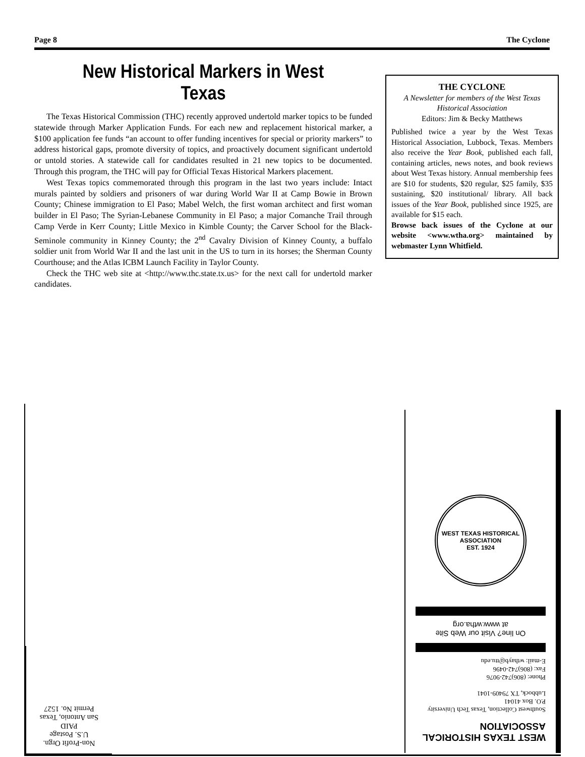Page 8 The Cyclone
New Historical Markers in West Texas
The Texas Historical Commission (THC) recently approved undertold marker topics to be funded statewide through Marker Application Funds. For each new and replacement historical marker, a $100 application fee funds “an account to offer funding incentives for special or priority markers” to address historical gaps, promote diversity of topics, and proactively document significant undertold or untold stories. A statewide call for candidates resulted in 21 new topics to be documented. Through this program, the THC will pay for Official Texas Historical Markers placement.
West Texas topics commemorated through this program in the last two years include: Intact murals painted by soldiers and prisoners of war during World War II at Camp Bowie in Brown County; Chinese immigration to El Paso; Mabel Welch, the first woman architect and first woman builder in El Paso; The Syrian-Lebanese Community in El Paso; a major Comanche Trail through Camp Verde in Kerr County; Little Mexico in Kimble County; the Carver School for the Black-Seminole community in Kinney County; the 2<sup>nd</sup> Cavalry Division of Kinney County, a buffalo soldier unit from World War II and the last unit in the US to turn in its horses; the Sherman County Courthouse; and the Atlas ICBM Launch Facility in Taylor County.
Check the THC web site at <http://www.thc.state.tx.us> for the next call for undertold marker candidates.
THE CYCLONE
A Newsletter for members of the West Texas Historical Association
Editors: Jim & Becky Matthews
Published twice a year by the West Texas Historical Association, Lubbock, Texas. Members also receive the Year Book, published each fall, containing articles, news notes, and book reviews about West Texas history. Annual membership fees are $10 for students, $20 regular, $25 family, $35 sustaining, $20 institutional/ library. All back issues of the Year Book, published since 1925, are available for $15 each.
Browse back issues of the Cyclone at our website <www.wtha.org> maintained by webmaster Lynn Whitfield.
WEST TEXAS HISTORICAL
ASSOCIATION
Southwest Collection, Texas Tech University
P.O. Box 41041
Lubbock, TX 79409-1041
Phone: (806)742-9076
Fax: (806)742-0496
E-mail: wthayb@ttu.edu
On line? Visit our Web Site
at www.wtha.org
WEST TEXAS HISTORICAL ASSOCIATION
EST. 1924
Non-Profit Orgn.
U.S. Postage
PAID
San Antonio, Texas
Permit No. 1527